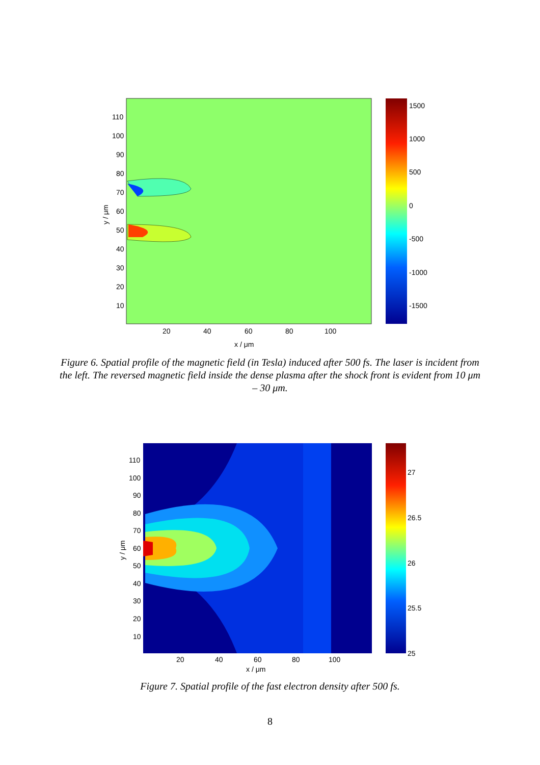110
100
90
80
70
60
50
40
30
20
10
20
40
60
80
100
x / μm
y / μm
1500
1000
500
0
-500
-1000
-1500
Figure 6. Spatial profile of the magnetic field (in Tesla) induced after 500 fs. The laser is incident from the left. The reversed magnetic field inside the dense plasma after the shock front is evident from 10 μm – 30 μm.
110
100
90
80
70
60
50
40
30
20
10
20
40
60
80
100
x / μm
y / μm
27
26.5
26
25.5
25
Figure 7. Spatial profile of the fast electron density after 500 fs.
8